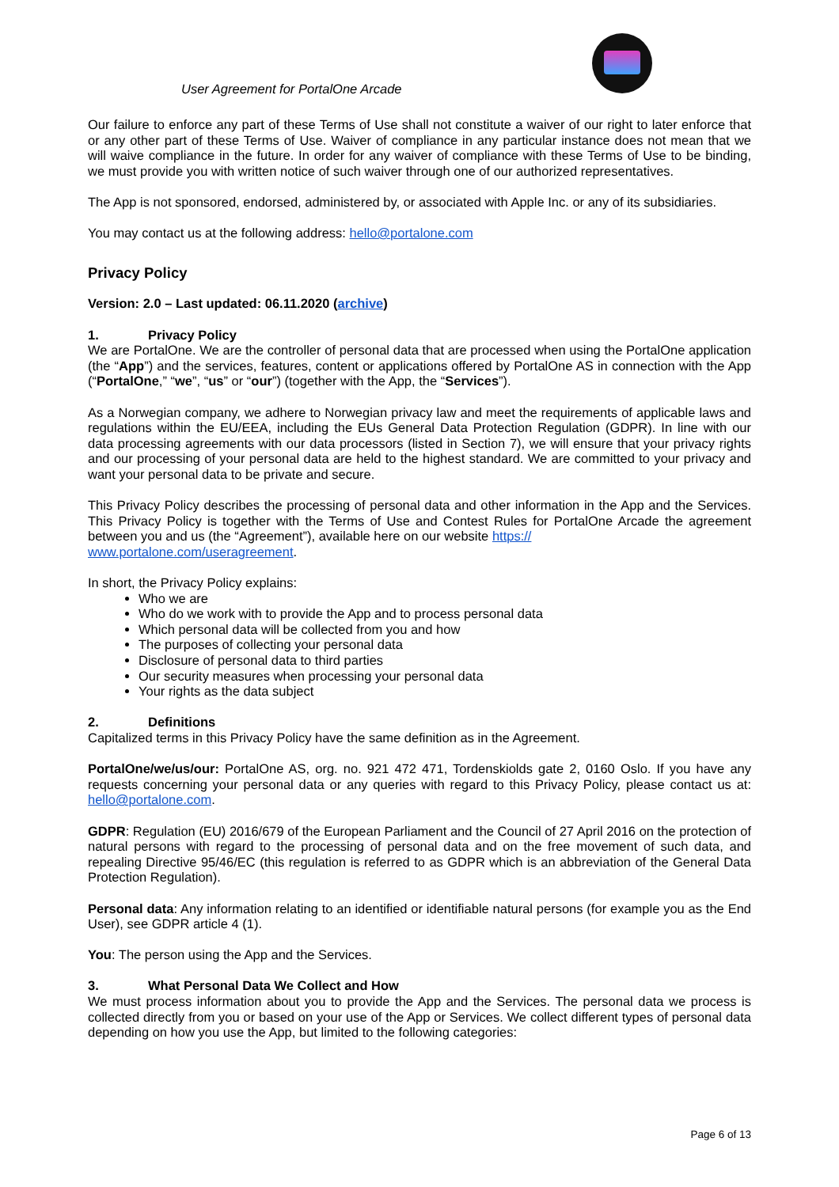User Agreement for PortalOne Arcade
Our failure to enforce any part of these Terms of Use shall not constitute a waiver of our right to later enforce that or any other part of these Terms of Use. Waiver of compliance in any particular instance does not mean that we will waive compliance in the future. In order for any waiver of compliance with these Terms of Use to be binding, we must provide you with written notice of such waiver through one of our authorized representatives.
The App is not sponsored, endorsed, administered by, or associated with Apple Inc. or any of its subsidiaries.
You may contact us at the following address: hello@portalone.com
Privacy Policy
Version: 2.0 – Last updated: 06.11.2020 (archive)
1. Privacy Policy
We are PortalOne. We are the controller of personal data that are processed when using the PortalOne application (the “App”) and the services, features, content or applications offered by PortalOne AS in connection with the App (“PortalOne,” “we”, “us” or “our”) (together with the App, the “Services”).
As a Norwegian company, we adhere to Norwegian privacy law and meet the requirements of applicable laws and regulations within the EU/EEA, including the EUs General Data Protection Regulation (GDPR). In line with our data processing agreements with our data processors (listed in Section 7), we will ensure that your privacy rights and our processing of your personal data are held to the highest standard. We are committed to your privacy and want your personal data to be private and secure.
This Privacy Policy describes the processing of personal data and other information in the App and the Services. This Privacy Policy is together with the Terms of Use and Contest Rules for PortalOne Arcade the agreement between you and us (the “Agreement”), available here on our website https://
www.portalone.com/useragreement.
In short, the Privacy Policy explains:
Who we are
Who do we work with to provide the App and to process personal data
Which personal data will be collected from you and how
The purposes of collecting your personal data
Disclosure of personal data to third parties
Our security measures when processing your personal data
Your rights as the data subject
2. Definitions
Capitalized terms in this Privacy Policy have the same definition as in the Agreement.
PortalOne/we/us/our: PortalOne AS, org. no. 921 472 471, Tordenskiolds gate 2, 0160 Oslo. If you have any requests concerning your personal data or any queries with regard to this Privacy Policy, please contact us at: hello@portalone.com.
GDPR: Regulation (EU) 2016/679 of the European Parliament and the Council of 27 April 2016 on the protection of natural persons with regard to the processing of personal data and on the free movement of such data, and repealing Directive 95/46/EC (this regulation is referred to as GDPR which is an abbreviation of the General Data Protection Regulation).
Personal data: Any information relating to an identified or identifiable natural persons (for example you as the End User), see GDPR article 4 (1).
You: The person using the App and the Services.
3. What Personal Data We Collect and How
We must process information about you to provide the App and the Services. The personal data we process is collected directly from you or based on your use of the App or Services. We collect different types of personal data depending on how you use the App, but limited to the following categories:
Page 6 of 13